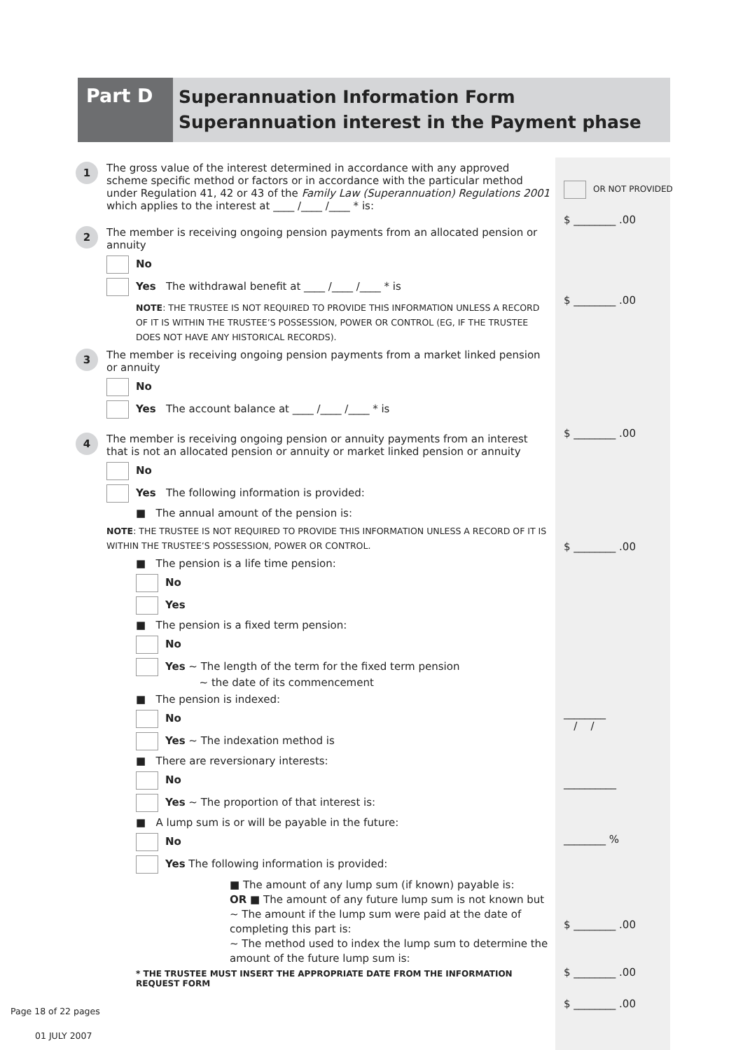Part D
Superannuation Information Form
Superannuation interest in the Payment phase
1
The gross value of the interest determined in accordance with any approved scheme specific method or factors or in accordance with the particular method under Regulation 41, 42 or 43 of the Family Law (Superannuation) Regulations 2001 which applies to the interest at ____ /____ /____ * is:
2
The member is receiving ongoing pension payments from an allocated pension or annuity
No
Yes The withdrawal benefit at ____ /____ /____ * is
NOTE: THE TRUSTEE IS NOT REQUIRED TO PROVIDE THIS INFORMATION UNLESS A RECORD OF IT IS WITHIN THE TRUSTEE’S POSSESSION, POWER OR CONTROL (EG, IF THE TRUSTEE DOES NOT HAVE ANY HISTORICAL RECORDS).
3
The member is receiving ongoing pension payments from a market linked pension or annuity
No
Yes The account balance at ____ /____ /____ * is
4
The member is receiving ongoing pension or annuity payments from an interest that is not an allocated pension or annuity or market linked pension or annuity
No
Yes The following information is provided:
■ The annual amount of the pension is:
NOTE: THE TRUSTEE IS NOT REQUIRED TO PROVIDE THIS INFORMATION UNLESS A RECORD OF IT IS WITHIN THE TRUSTEE’S POSSESSION, POWER OR CONTROL.
■ The pension is a life time pension:
No
Yes
■ The pension is a fixed term pension:
No
Yes ~ The length of the term for the fixed term pension
~ the date of its commencement
■ The pension is indexed:
No
Yes ~ The indexation method is
■ There are reversionary interests:
No
Yes ~ The proportion of that interest is:
■ A lump sum is or will be payable in the future:
No
Yes The following information is provided:
■ The amount of any lump sum (if known) payable is:
OR ■ The amount of any future lump sum is not known but
~ The amount if the lump sum were paid at the date of completing this part is:
~ The method used to index the lump sum to determine the amount of the future lump sum is:
* THE TRUSTEE MUST INSERT THE APPROPRIATE DATE FROM THE INFORMATION REQUEST FORM
OR NOT PROVIDED
$ ________ .00
$ ________ .00
$ ________ .00
$ ________ .00
________
/ /
__________
________ %
$ ________ .00
$ ________ .00
$ ________ .00
Page 18 of 22 pages
01 JULY 2007